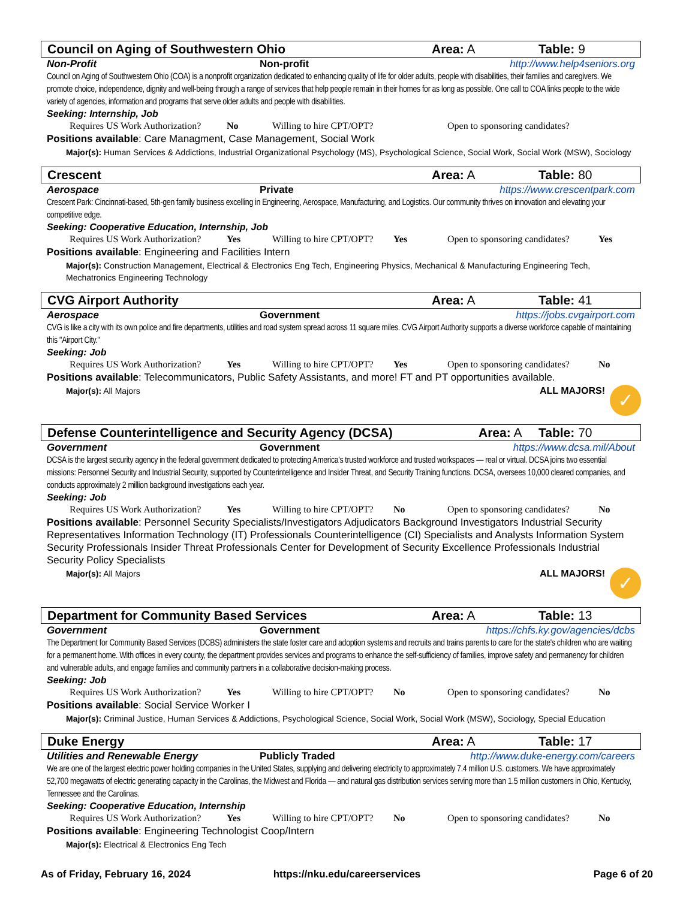Council on Aging of Southwestern Ohio Area: A Table: 9
Non-Profit Non-profit http://www.help4seniors.org
Council on Aging of Southwestern Ohio (COA) is a nonprofit organization dedicated to enhancing quality of life for older adults, people with disabilities, their families and caregivers. We promote choice, independence, dignity and well-being through a range of services that help people remain in their homes for as long as possible. One call to COA links people to the wide variety of agencies, information and programs that serve older adults and people with disabilities.
Seeking: Internship, Job
Requires US Work Authorization? No Willing to hire CPT/OPT? Open to sponsoring candidates?
Positions available: Care Managment, Case Management, Social Work
Major(s): Human Services & Addictions, Industrial Organizational Psychology (MS), Psychological Science, Social Work, Social Work (MSW), Sociology
Crescent Area: A Table: 80
Aerospace Private https://www.crescentpark.com
Crescent Park: Cincinnati-based, 5th-gen family business excelling in Engineering, Aerospace, Manufacturing, and Logistics. Our community thrives on innovation and elevating your competitive edge.
Seeking: Cooperative Education, Internship, Job
Requires US Work Authorization? Yes Willing to hire CPT/OPT? Yes Open to sponsoring candidates? Yes
Positions available: Engineering and Facilities Intern
Major(s): Construction Management, Electrical & Electronics Eng Tech, Engineering Physics, Mechanical & Manufacturing Engineering Tech, Mechatronics Engineering Technology
CVG Airport Authority Area: A Table: 41
Aerospace Government https://jobs.cvgairport.com
CVG is like a city with its own police and fire departments, utilities and road system spread across 11 square miles. CVG Airport Authority supports a diverse workforce capable of maintaining this "Airport City."
Seeking: Job
Requires US Work Authorization? Yes Willing to hire CPT/OPT? Yes Open to sponsoring candidates? No
Positions available: Telecommunicators, Public Safety Assistants, and more! FT and PT opportunities available.
Major(s): All Majors ALL MAJORS! ✓
Defense Counterintelligence and Security Agency (DCSA) Area: A Table: 70
Government Government https://www.dcsa.mil/About
DCSA is the largest security agency in the federal government dedicated to protecting America's trusted workforce and trusted workspaces — real or virtual. DCSA joins two essential missions: Personnel Security and Industrial Security, supported by Counterintelligence and Insider Threat, and Security Training functions. DCSA, oversees 10,000 cleared companies, and conducts approximately 2 million background investigations each year.
Seeking: Job
Requires US Work Authorization? Yes Willing to hire CPT/OPT? No Open to sponsoring candidates? No
Positions available: Personnel Security Specialists/Investigators Adjudicators Background Investigators Industrial Security Representatives Information Technology (IT) Professionals Counterintelligence (CI) Specialists and Analysts Information System Security Professionals Insider Threat Professionals Center for Development of Security Excellence Professionals Industrial Security Policy Specialists
Major(s): All Majors ALL MAJORS! ✓
Department for Community Based Services Area: A Table: 13
Government Government https://chfs.ky.gov/agencies/dcbs
The Department for Community Based Services (DCBS) administers the state foster care and adoption systems and recruits and trains parents to care for the state's children who are waiting for a permanent home. With offices in every county, the department provides services and programs to enhance the self-sufficiency of families, improve safety and permanency for children and vulnerable adults, and engage families and community partners in a collaborative decision-making process.
Seeking: Job
Requires US Work Authorization? Yes Willing to hire CPT/OPT? No Open to sponsoring candidates? No
Positions available: Social Service Worker I
Major(s): Criminal Justice, Human Services & Addictions, Psychological Science, Social Work, Social Work (MSW), Sociology, Special Education
Duke Energy Area: A Table: 17
Utilities and Renewable Energy Publicly Traded http://www.duke-energy.com/careers
We are one of the largest electric power holding companies in the United States, supplying and delivering electricity to approximately 7.4 million U.S. customers. We have approximately 52,700 megawatts of electric generating capacity in the Carolinas, the Midwest and Florida — and natural gas distribution services serving more than 1.5 million customers in Ohio, Kentucky, Tennessee and the Carolinas.
Seeking: Cooperative Education, Internship
Requires US Work Authorization? Yes Willing to hire CPT/OPT? No Open to sponsoring candidates? No
Positions available: Engineering Technologist Coop/Intern
Major(s): Electrical & Electronics Eng Tech
As of Friday, February 16, 2024
https://nku.edu/careerservices Page 6 of 20